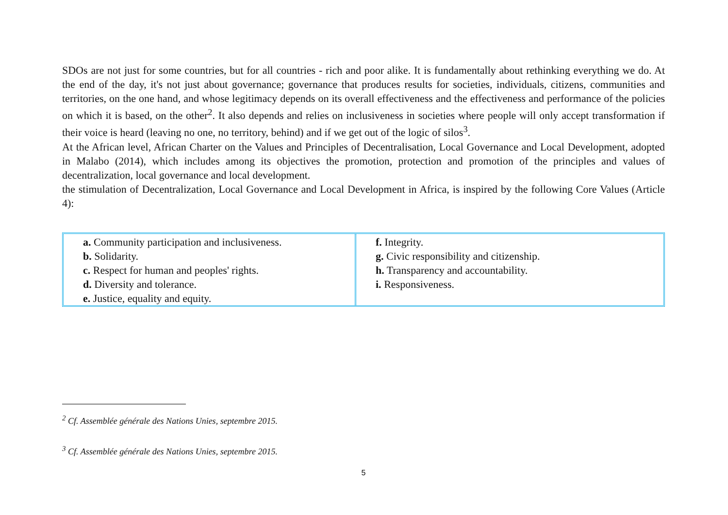SDOs are not just for some countries, but for all countries - rich and poor alike. It is fundamentally about rethinking everything we do. At the end of the day, it's not just about governance; governance that produces results for societies, individuals, citizens, communities and territories, on the one hand, and whose legitimacy depends on its overall effectiveness and the effectiveness and performance of the policies on which it is based, on the other<sup>2</sup>. It also depends and relies on inclusiveness in societies where people will only accept transformation if their voice is heard (leaving no one, no territory, behind) and if we get out of the logic of silos<sup>3</sup>.
At the African level, African Charter on the Values and Principles of Decentralisation, Local Governance and Local Development, adopted in Malabo (2014), which includes among its objectives the promotion, protection and promotion of the principles and values of decentralization, local governance and local development.
the stimulation of Decentralization, Local Governance and Local Development in Africa, is inspired by the following Core Values (Article 4):
| a. Community participation and inclusiveness. b. Solidarity. c. Respect for human and peoples' rights. d. Diversity and tolerance. e. Justice, equality and equity. | f. Integrity. g. Civic responsibility and citizenship. h. Transparency and accountability. i. Responsiveness. |
<sup>2</sup> Cf. Assemblée générale des Nations Unies, septembre 2015.
<sup>3</sup> Cf. Assemblée générale des Nations Unies, septembre 2015.
5